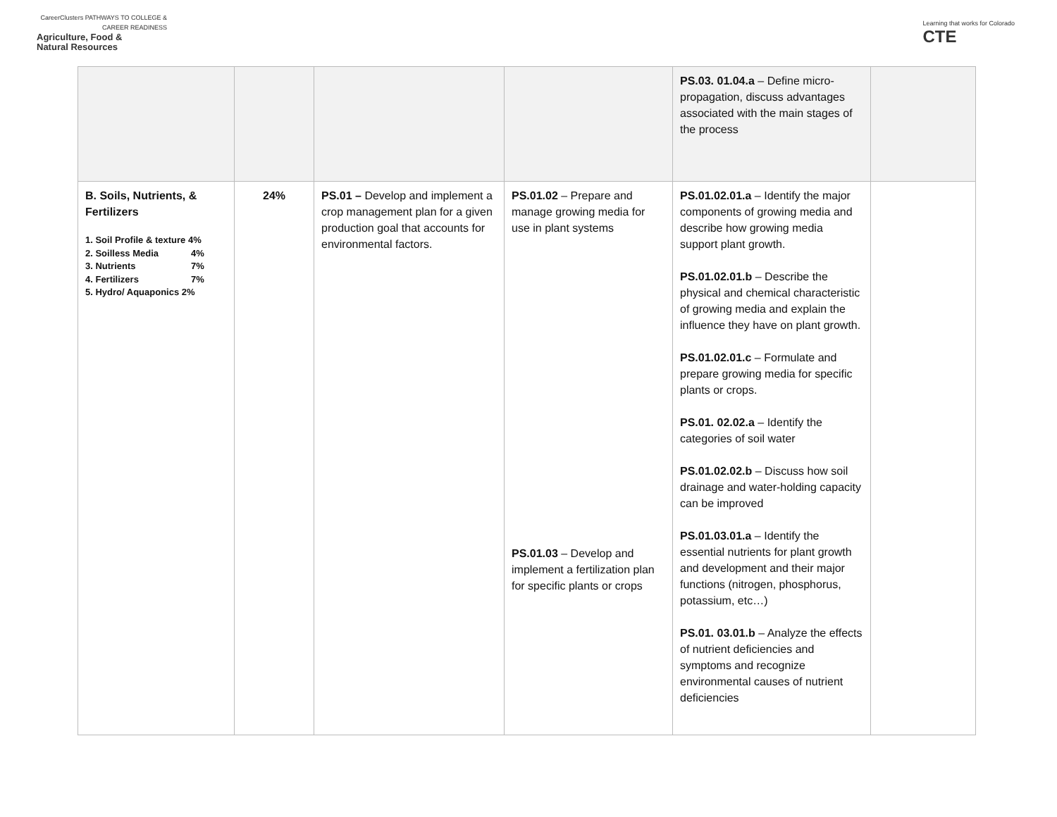CareerClusters PATHWAYS TO COLLEGE & CAREER READINESS
Agriculture, Food &
Natural Resources
Learning that works for Colorado
CTE
| | | | | PS.03. 01.04.a – Define micro-propagation, discuss advantages associated with the main stages of the process | |
| B. Soils, Nutrients, & Fertilizers 1. Soil Profile & texture 4% 2. Soilless Media 4% 3. Nutrients 7% 4. Fertilizers 7% 5. Hydro/ Aquaponics 2% | 24% | PS.01 – Develop and implement a crop management plan for a given production goal that accounts for environmental factors. | PS.01.02 – Prepare and manage growing media for use in plant systems PS.01.03 – Develop and implement a fertilization plan for specific plants or crops | PS.01.02.01.a – Identify the major components of growing media and describe how growing media support plant growth. PS.01.02.01.b – Describe the physical and chemical characteristic of growing media and explain the influence they have on plant growth. PS.01.02.01.c – Formulate and prepare growing media for specific plants or crops. PS.01. 02.02.a – Identify the categories of soil water PS.01.02.02.b – Discuss how soil drainage and water-holding capacity can be improved PS.01.03.01.a – Identify the essential nutrients for plant growth and development and their major functions (nitrogen, phosphorus, potassium, etc…) PS.01. 03.01.b – Analyze the effects of nutrient deficiencies and symptoms and recognize environmental causes of nutrient deficiencies | |